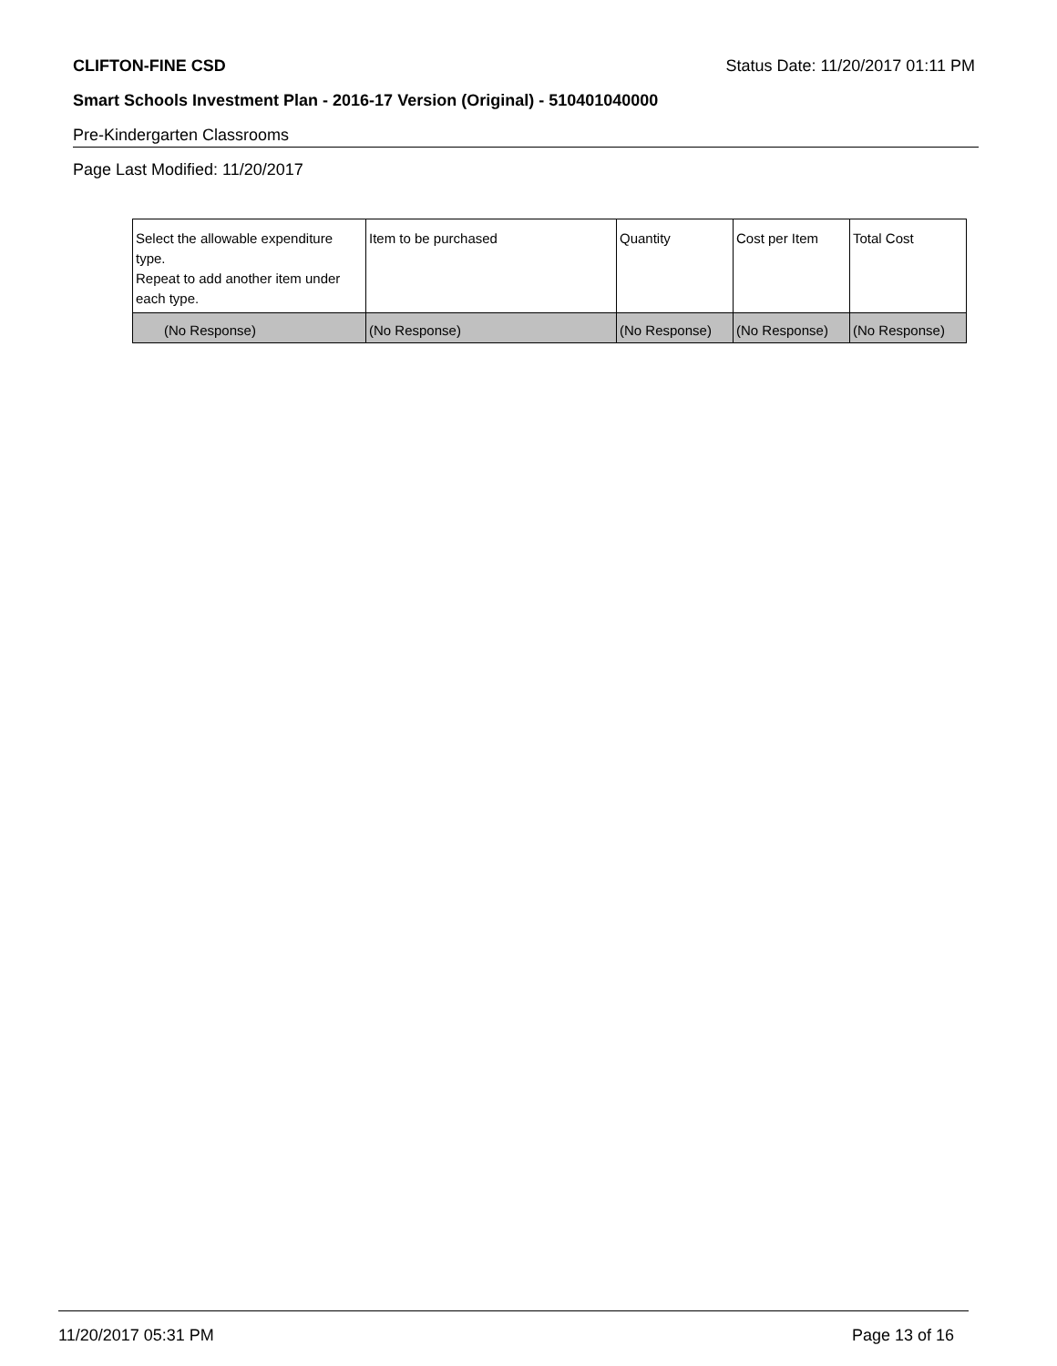CLIFTON-FINE CSD Status Date: 11/20/2017 01:11 PM
Smart Schools Investment Plan - 2016-17 Version (Original) - 510401040000
Pre-Kindergarten Classrooms
Page Last Modified: 11/20/2017
| Select the allowable expenditure type. Repeat to add another item under each type. | Item to be purchased | Quantity | Cost per Item | Total Cost |
| --- | --- | --- | --- | --- |
| (No Response) | (No Response) | (No Response) | (No Response) | (No Response) |
11/20/2017 05:31 PM Page 13 of 16